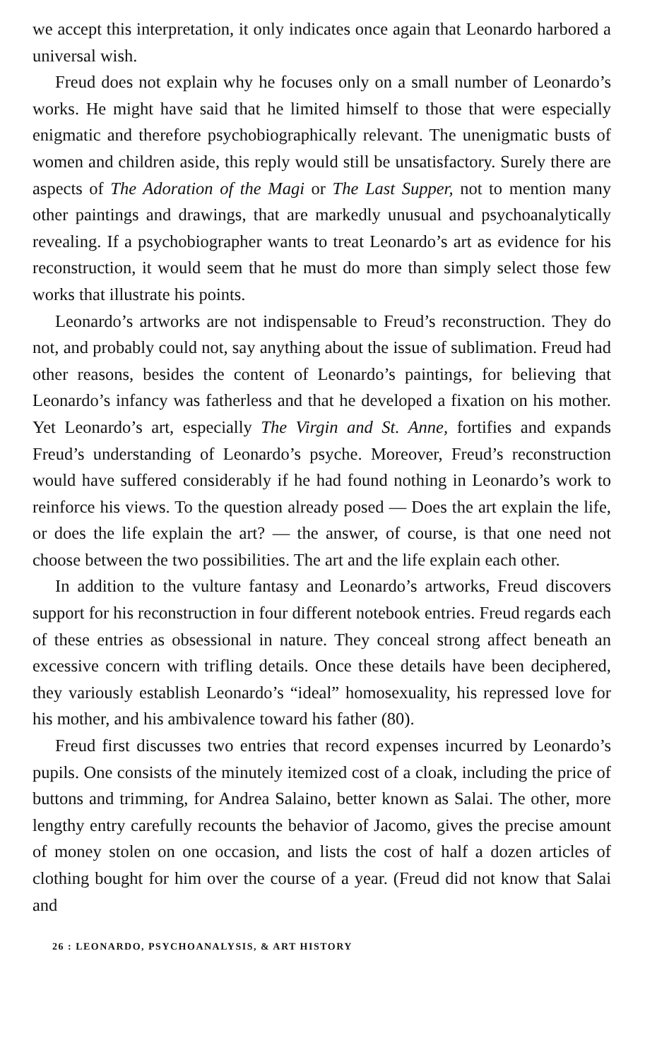we accept this interpretation, it only indicates once again that Leonardo harbored a universal wish.
Freud does not explain why he focuses only on a small number of Leonardo’s works. He might have said that he limited himself to those that were especially enigmatic and therefore psychobiographically relevant. The unenigmatic busts of women and children aside, this reply would still be unsatisfactory. Surely there are aspects of The Adoration of the Magi or The Last Supper, not to mention many other paintings and drawings, that are markedly unusual and psychoanalytically revealing. If a psychobiographer wants to treat Leonardo’s art as evidence for his reconstruction, it would seem that he must do more than simply select those few works that illustrate his points.
Leonardo’s artworks are not indispensable to Freud’s reconstruction. They do not, and probably could not, say anything about the issue of sublimation. Freud had other reasons, besides the content of Leonardo’s paintings, for believing that Leonardo’s infancy was fatherless and that he developed a fixation on his mother. Yet Leonardo’s art, especially The Virgin and St. Anne, fortifies and expands Freud’s understanding of Leonardo’s psyche. Moreover, Freud’s reconstruction would have suffered considerably if he had found nothing in Leonardo’s work to reinforce his views. To the question already posed — Does the art explain the life, or does the life explain the art? — the answer, of course, is that one need not choose between the two possibilities. The art and the life explain each other.
In addition to the vulture fantasy and Leonardo’s artworks, Freud discovers support for his reconstruction in four different notebook entries. Freud regards each of these entries as obsessional in nature. They conceal strong affect beneath an excessive concern with trifling details. Once these details have been deciphered, they variously establish Leonardo’s “ideal” homosexuality, his repressed love for his mother, and his ambivalence toward his father (80).
Freud first discusses two entries that record expenses incurred by Leonardo’s pupils. One consists of the minutely itemized cost of a cloak, including the price of buttons and trimming, for Andrea Salaino, better known as Salai. The other, more lengthy entry carefully recounts the behavior of Jacomo, gives the precise amount of money stolen on one occasion, and lists the cost of half a dozen articles of clothing bought for him over the course of a year. (Freud did not know that Salai and
26 : LEONARDO, PSYCHOANALYSIS, & ART HISTORY